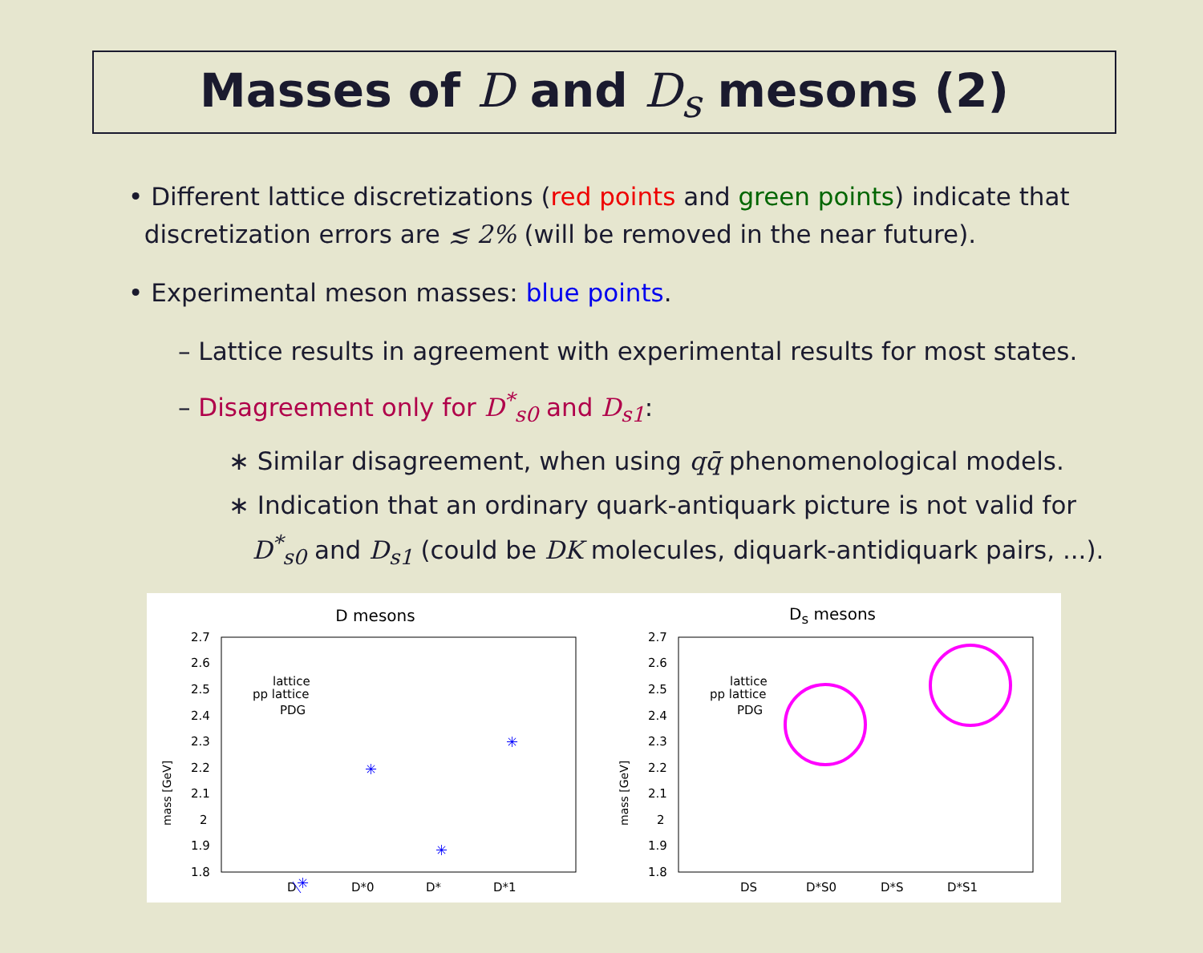Masses of D and D<sub>s</sub> mesons (2)
• Different lattice discretizations (red points and green points) indicate that
discretization errors are ≲ 2% (will be removed in the near future).
• Experimental meson masses: blue points.
– Lattice results in agreement with experimental results for most states.
– Disagreement only for D<sup>*</sup><sub>s0</sub> and D<sub>s1</sub>:
∗ Similar disagreement, when using qq̄ phenomenological models.
∗ Indication that an ordinary quark-antiquark picture is not valid for
D<sup>*</sup><sub>s0</sub> and D<sub>s1</sub> (could be DK molecules, diquark-antidiquark pairs, ...).
D mesons
mass [GeV]
2.7
2.6
2.5
2.4
2.3
2.2
2.1
2
1.9
1.8
D
D*0
D*
D*1
lattice
pp lattice
PDG
✳
✳
✳
✳
D<sub>s</sub> mesons
mass [GeV]
2.7
2.6
2.5
2.4
2.3
2.2
2.1
2
1.9
1.8
DS
D*S0
D*S
D*S1
lattice
pp lattice
PDG